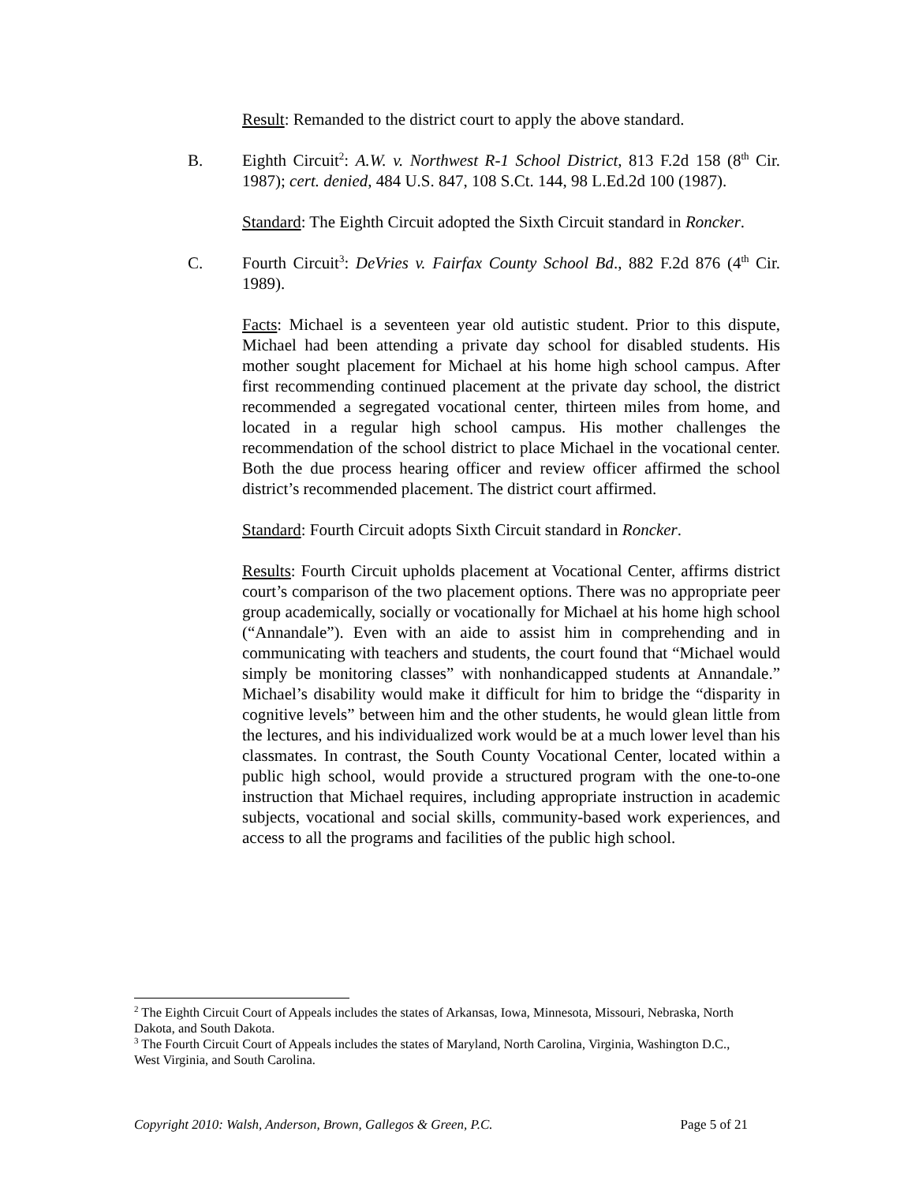Result: Remanded to the district court to apply the above standard.
B. Eighth Circuit<sup>2</sup>: A.W. v. Northwest R-1 School District, 813 F.2d 158 (8<sup>th</sup> Cir. 1987); cert. denied, 484 U.S. 847, 108 S.Ct. 144, 98 L.Ed.2d 100 (1987).
Standard: The Eighth Circuit adopted the Sixth Circuit standard in Roncker.
C. Fourth Circuit<sup>3</sup>: DeVries v. Fairfax County School Bd., 882 F.2d 876 (4<sup>th</sup> Cir. 1989).
Facts: Michael is a seventeen year old autistic student. Prior to this dispute, Michael had been attending a private day school for disabled students. His mother sought placement for Michael at his home high school campus. After first recommending continued placement at the private day school, the district recommended a segregated vocational center, thirteen miles from home, and located in a regular high school campus. His mother challenges the recommendation of the school district to place Michael in the vocational center. Both the due process hearing officer and review officer affirmed the school district’s recommended placement. The district court affirmed.
Standard: Fourth Circuit adopts Sixth Circuit standard in Roncker.
Results: Fourth Circuit upholds placement at Vocational Center, affirms district court’s comparison of the two placement options. There was no appropriate peer group academically, socially or vocationally for Michael at his home high school (“Annandale”). Even with an aide to assist him in comprehending and in communicating with teachers and students, the court found that “Michael would simply be monitoring classes” with nonhandicapped students at Annandale.” Michael’s disability would make it difficult for him to bridge the “disparity in cognitive levels” between him and the other students, he would glean little from the lectures, and his individualized work would be at a much lower level than his classmates. In contrast, the South County Vocational Center, located within a public high school, would provide a structured program with the one-to-one instruction that Michael requires, including appropriate instruction in academic subjects, vocational and social skills, community-based work experiences, and access to all the programs and facilities of the public high school.
<sup>2</sup> The Eighth Circuit Court of Appeals includes the states of Arkansas, Iowa, Minnesota, Missouri, Nebraska, North Dakota, and South Dakota.
<sup>3</sup> The Fourth Circuit Court of Appeals includes the states of Maryland, North Carolina, Virginia, Washington D.C., West Virginia, and South Carolina.
Copyright 2010: Walsh, Anderson, Brown, Gallegos & Green, P.C. Page 5 of 21